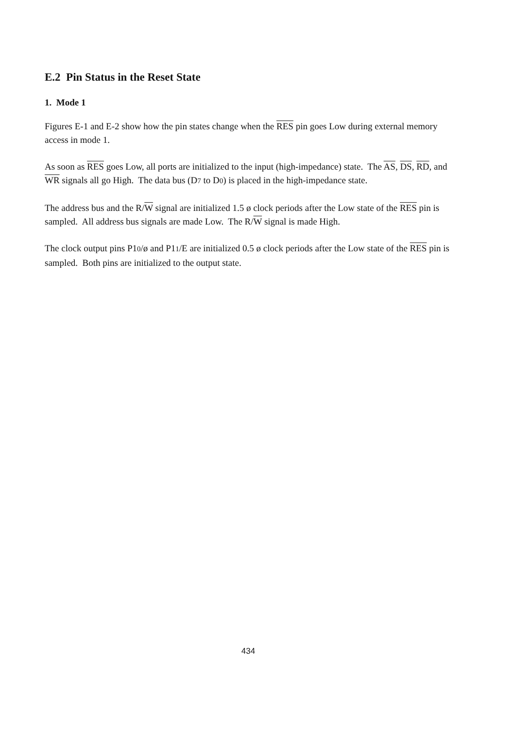E.2 Pin Status in the Reset State
1. Mode 1
Figures E-1 and E-2 show how the pin states change when the RES pin goes Low during external memory access in mode 1.
As soon as RES goes Low, all ports are initialized to the input (high-impedance) state. The AS, DS, RD, and WR signals all go High. The data bus (D7 to D0) is placed in the high-impedance state.
The address bus and the R/W signal are initialized 1.5 ø clock periods after the Low state of the RES pin is sampled. All address bus signals are made Low. The R/W signal is made High.
The clock output pins P10/ø and P11/E are initialized 0.5 ø clock periods after the Low state of the RES pin is sampled. Both pins are initialized to the output state.
434